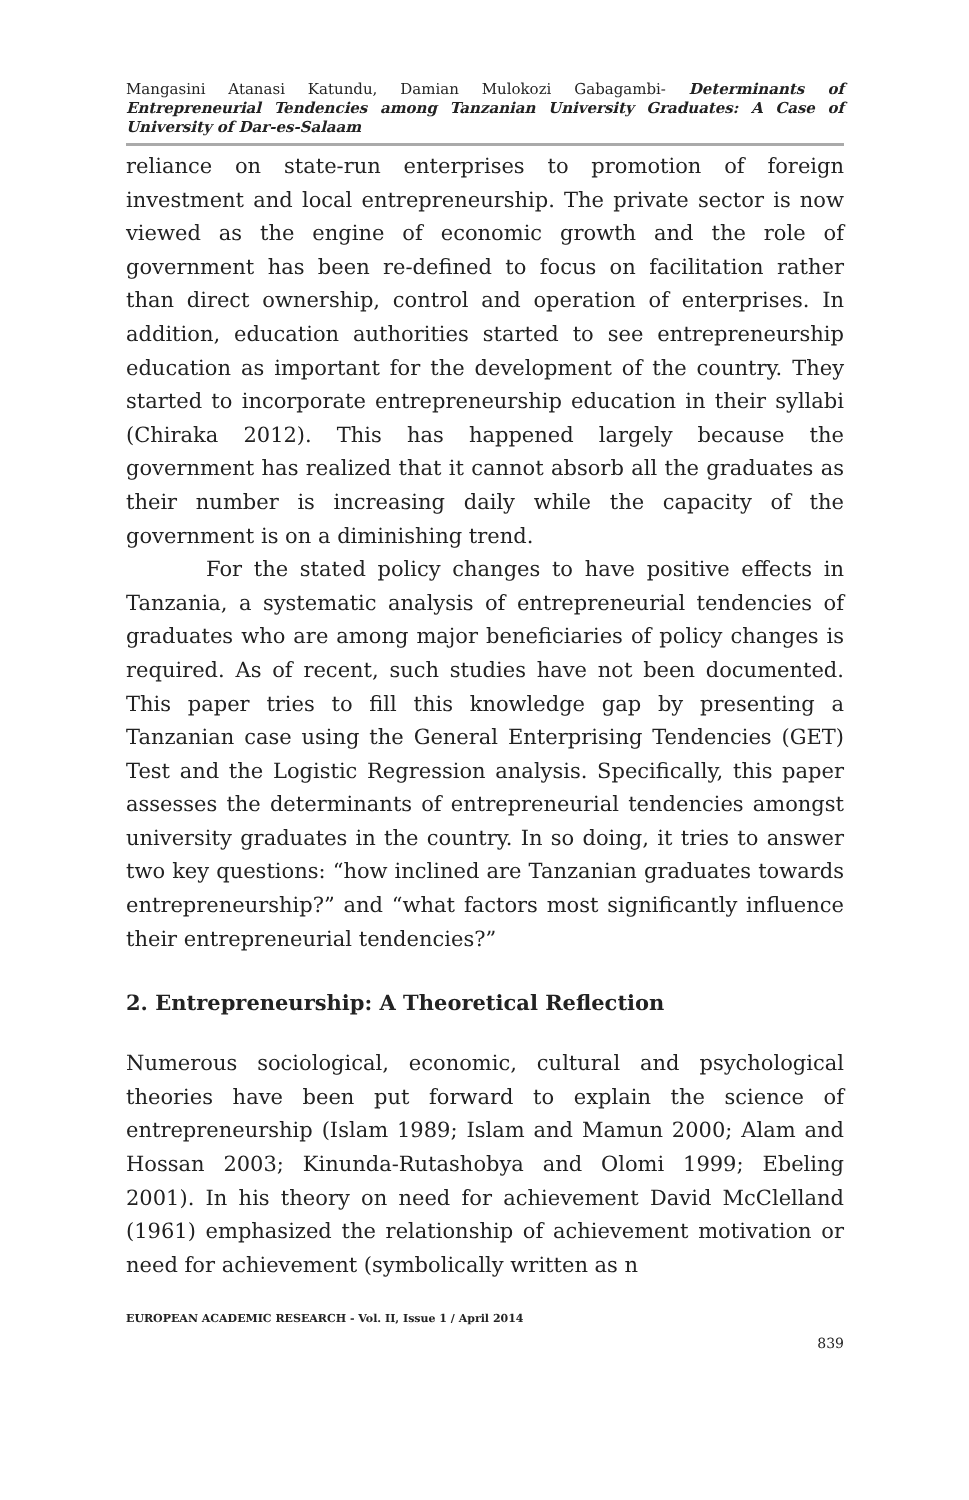Mangasini Atanasi Katundu, Damian Mulokozi Gabagambi- Determinants of Entrepreneurial Tendencies among Tanzanian University Graduates: A Case of University of Dar-es-Salaam
reliance on state-run enterprises to promotion of foreign investment and local entrepreneurship. The private sector is now viewed as the engine of economic growth and the role of government has been re-defined to focus on facilitation rather than direct ownership, control and operation of enterprises. In addition, education authorities started to see entrepreneurship education as important for the development of the country. They started to incorporate entrepreneurship education in their syllabi (Chiraka 2012). This has happened largely because the government has realized that it cannot absorb all the graduates as their number is increasing daily while the capacity of the government is on a diminishing trend.
For the stated policy changes to have positive effects in Tanzania, a systematic analysis of entrepreneurial tendencies of graduates who are among major beneficiaries of policy changes is required. As of recent, such studies have not been documented. This paper tries to fill this knowledge gap by presenting a Tanzanian case using the General Enterprising Tendencies (GET) Test and the Logistic Regression analysis. Specifically, this paper assesses the determinants of entrepreneurial tendencies amongst university graduates in the country. In so doing, it tries to answer two key questions: “how inclined are Tanzanian graduates towards entrepreneurship?” and “what factors most significantly influence their entrepreneurial tendencies?”
2. Entrepreneurship: A Theoretical Reflection
Numerous sociological, economic, cultural and psychological theories have been put forward to explain the science of entrepreneurship (Islam 1989; Islam and Mamun 2000; Alam and Hossan 2003; Kinunda-Rutashobya and Olomi 1999; Ebeling 2001). In his theory on need for achievement David McClelland (1961) emphasized the relationship of achievement motivation or need for achievement (symbolically written as n
EUROPEAN ACADEMIC RESEARCH - Vol. II, Issue 1 / April 2014
839